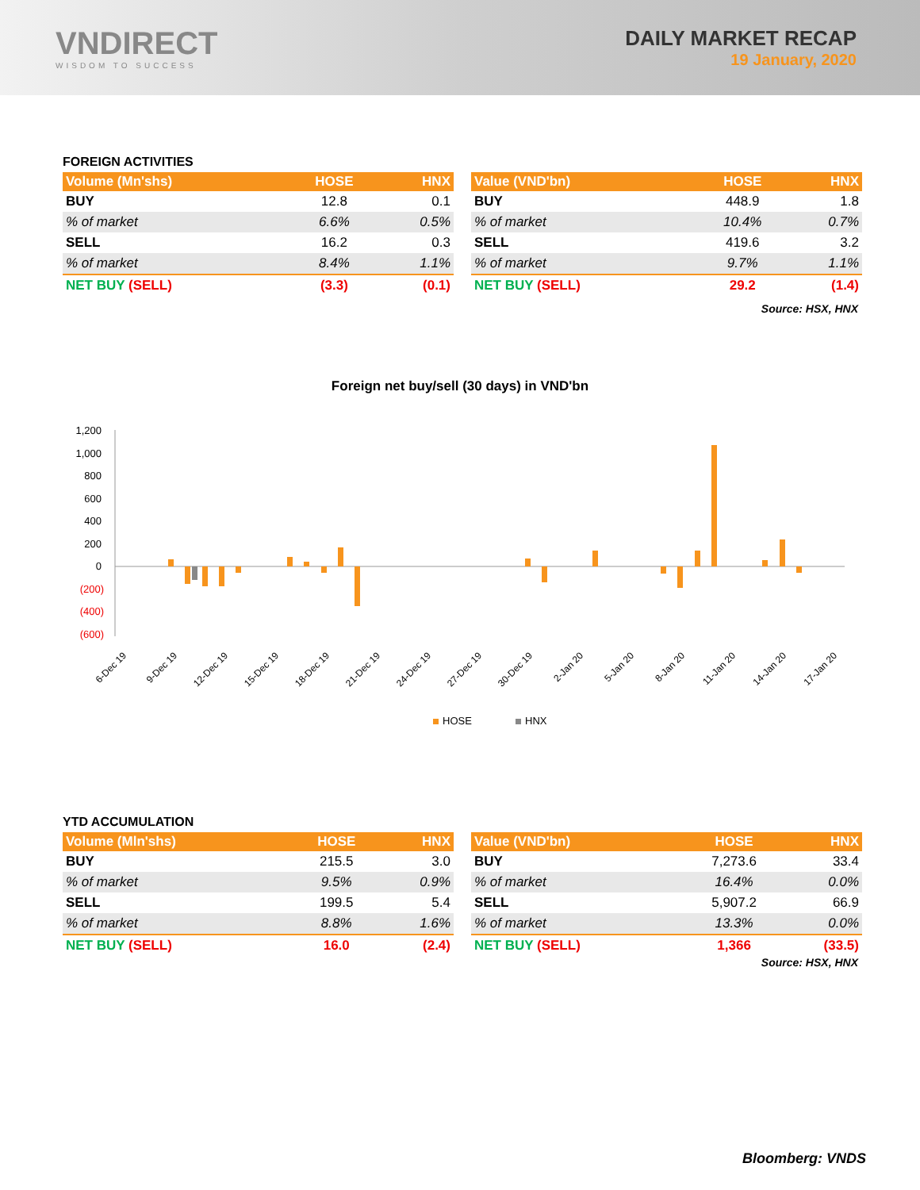VNDIRECT
WISDOM TO SUCCESS
DAILY MARKET RECAP
19 January, 2020
FOREIGN ACTIVITIES
| Volume (Mn'shs) | HOSE | HNX |
| --- | --- | --- |
| BUY | 12.8 | 0.1 |
| % of market | 6.6% | 0.5% |
| SELL | 16.2 | 0.3 |
| % of market | 8.4% | 1.1% |
| NET BUY (SELL) | (3.3) | (0.1) |
| Value (VND'bn) | HOSE | HNX |
| --- | --- | --- |
| BUY | 448.9 | 1.8 |
| % of market | 10.4% | 0.7% |
| SELL | 419.6 | 3.2 |
| % of market | 9.7% | 1.1% |
| NET BUY (SELL) | 29.2 | (1.4) |
Source: HSX, HNX
Foreign net buy/sell (30 days) in VND'bn
1,200
1,000
800
600
400
200
0
(200)
(400)
(600)
6-Dec 19
9-Dec 19
12-Dec 19
15-Dec 19
18-Dec 19
21-Dec 19
24-Dec 19
27-Dec 19
30-Dec 19
2-Jan 20
5-Jan 20
8-Jan 20
11-Jan 20
14-Jan 20
17-Jan 20
HOSE
HNX
YTD ACCUMULATION
| Volume (Mln'shs) | HOSE | HNX |
| --- | --- | --- |
| BUY | 215.5 | 3.0 |
| % of market | 9.5% | 0.9% |
| SELL | 199.5 | 5.4 |
| % of market | 8.8% | 1.6% |
| NET BUY (SELL) | 16.0 | (2.4) |
| Value (VND'bn) | HOSE | HNX |
| --- | --- | --- |
| BUY | 7,273.6 | 33.4 |
| % of market | 16.4% | 0.0% |
| SELL | 5,907.2 | 66.9 |
| % of market | 13.3% | 0.0% |
| NET BUY (SELL) | 1,366 | (33.5) |
Source: HSX, HNX
Bloomberg: VNDS